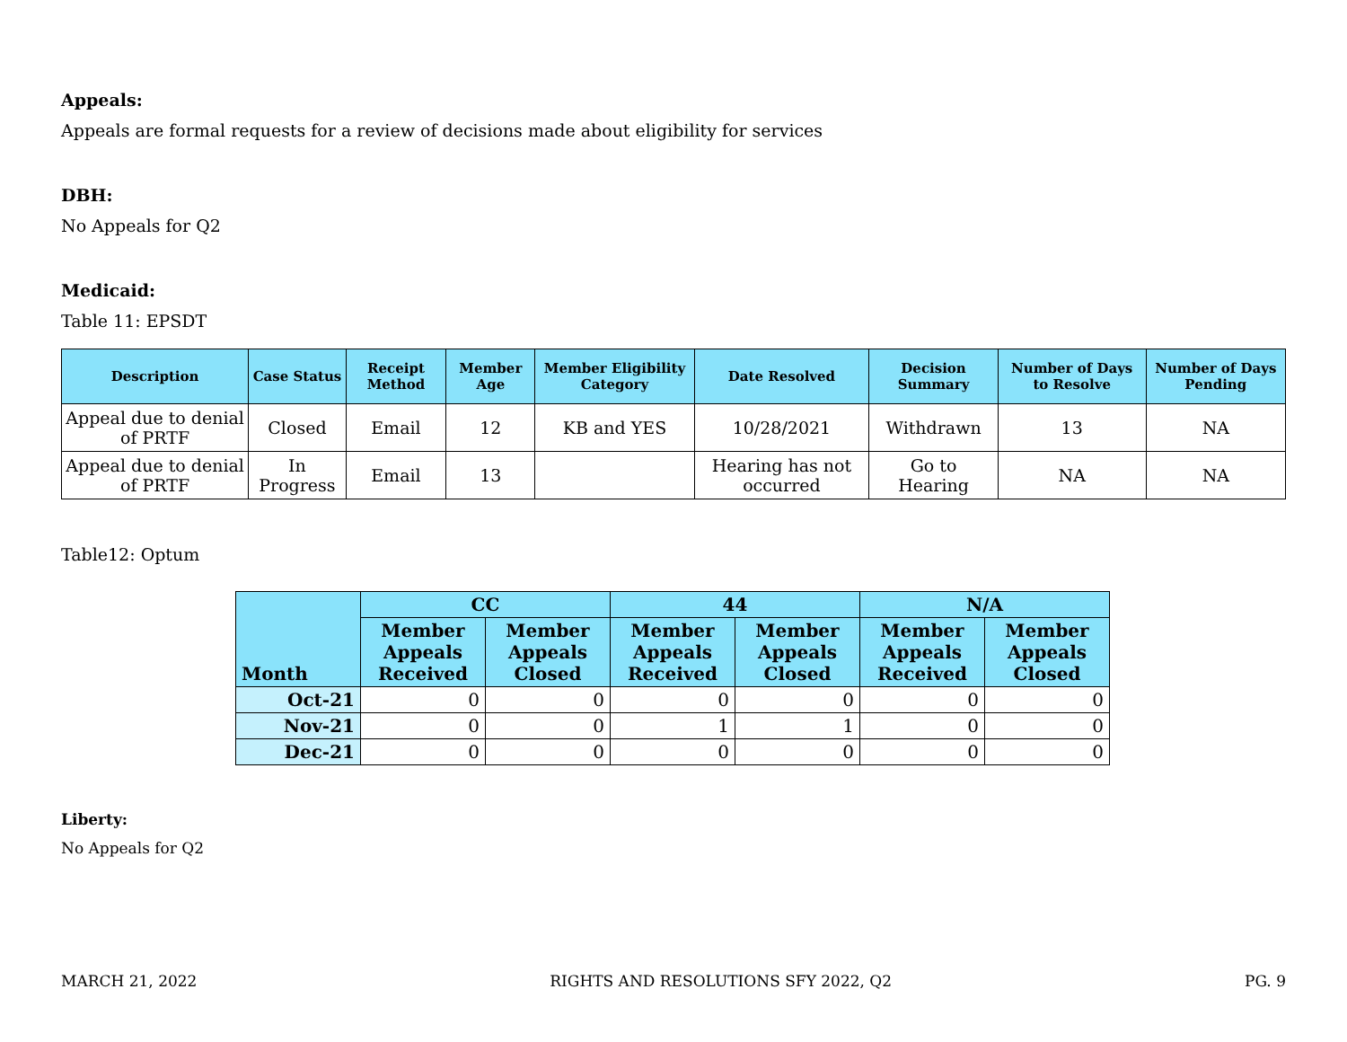Appeals:
Appeals are formal requests for a review of decisions made about eligibility for services
DBH:
No Appeals for Q2
Medicaid:
Table 11: EPSDT
| Description | Case Status | Receipt Method | Member Age | Member Eligibility Category | Date Resolved | Decision Summary | Number of Days to Resolve | Number of Days Pending |
| --- | --- | --- | --- | --- | --- | --- | --- | --- |
| Appeal due to denial of PRTF | Closed | Email | 12 | KB and YES | 10/28/2021 | Withdrawn | 13 | NA |
| Appeal due to denial of PRTF | In Progress | Email | 13 | | Hearing has not occurred | Go to Hearing | NA | NA |
Table12: Optum
| Month | CC | | 44 | | N/A | |
| --- | --- | --- | --- | --- | --- | --- |
| | Member Appeals Received | Member Appeals Closed | Member Appeals Received | Member Appeals Closed | Member Appeals Received | Member Appeals Closed |
| Oct-21 | 0 | 0 | 0 | 0 | 0 | 0 |
| Nov-21 | 0 | 0 | 1 | 1 | 0 | 0 |
| Dec-21 | 0 | 0 | 0 | 0 | 0 | 0 |
Liberty:
No Appeals for Q2
MARCH 21, 2022 RIGHTS AND RESOLUTIONS SFY 2022, Q2 PG. 9